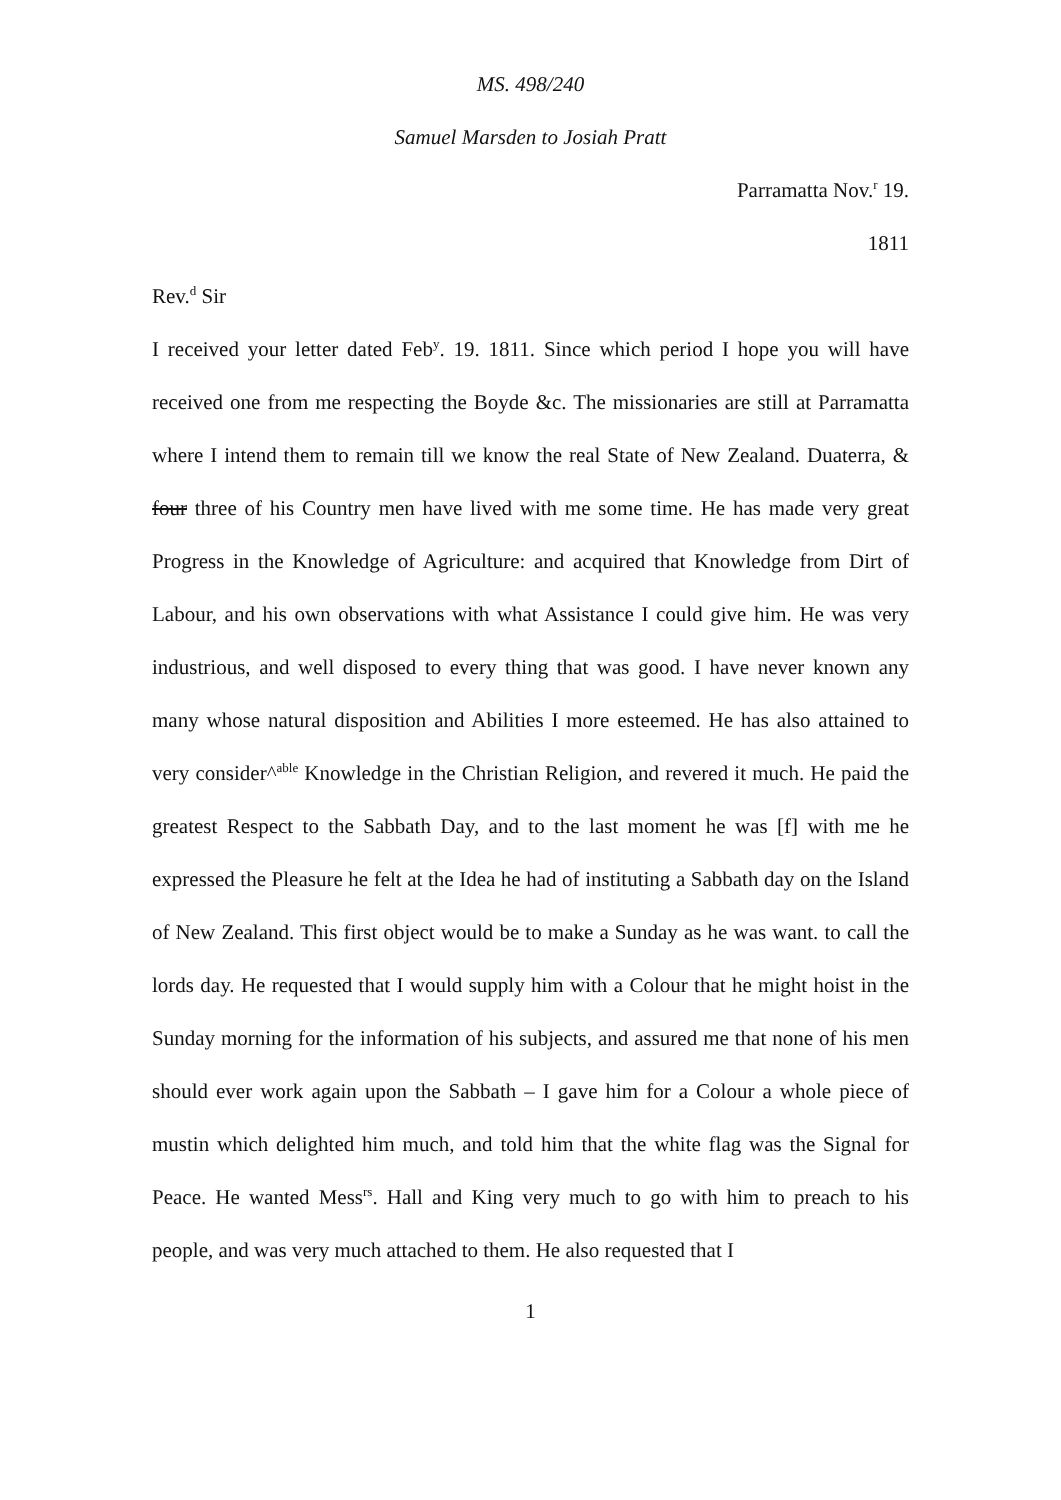MS. 498/240
Samuel Marsden to Josiah Pratt
Parramatta Nov.<sup>r</sup> 19.
1811
Rev.<sup>d</sup> Sir
I received your letter dated Feb<sup>y</sup>. 19. 1811. Since which period I hope you will have received one from me respecting the Boyde &c. The missionaries are still at Parramatta where I intend them to remain till we know the real State of New Zealand. Duaterra, & four three of his Country men have lived with me some time. He has made very great Progress in the Knowledge of Agriculture: and acquired that Knowledge from Dirt of Labour, and his own observations with what Assistance I could give him. He was very industrious, and well disposed to every thing that was good. I have never known any many whose natural disposition and Abilities I more esteemed. He has also attained to very consider^<sup>able</sup> Knowledge in the Christian Religion, and revered it much. He paid the greatest Respect to the Sabbath Day, and to the last moment he was [f] with me he expressed the Pleasure he felt at the Idea he had of instituting a Sabbath day on the Island of New Zealand. This first object would be to make a Sunday as he was want. to call the lords day. He requested that I would supply him with a Colour that he might hoist in the Sunday morning for the information of his subjects, and assured me that none of his men should ever work again upon the Sabbath – I gave him for a Colour a whole piece of mustin which delighted him much, and told him that the white flag was the Signal for Peace. He wanted Mess<sup>rs</sup>. Hall and King very much to go with him to preach to his people, and was very much attached to them. He also requested that I
1